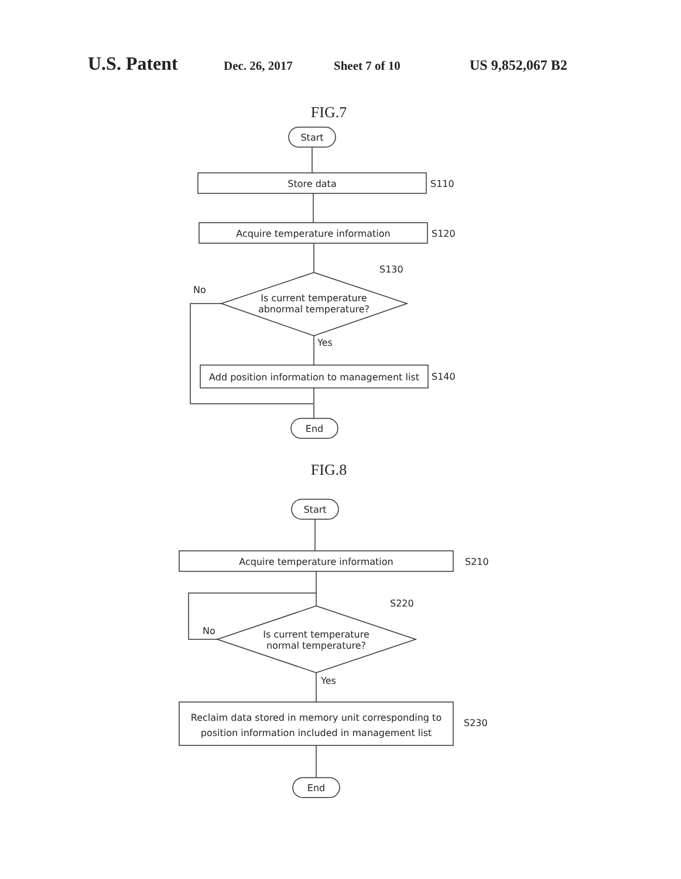U.S. Patent Dec. 26, 2017 Sheet 7 of 10 US 9,852,067 B2
FIG.7
Start
Store data S110
Acquire temperature information S120
S130
No
Is current temperature
abnormal temperature?
Yes
Add position information to management list S140
End
FIG.8
Start
Acquire temperature information S210
S220
No
Is current temperature
normal temperature?
Yes
Reclaim data stored in memory unit corresponding to
position information included in management list
S230
End